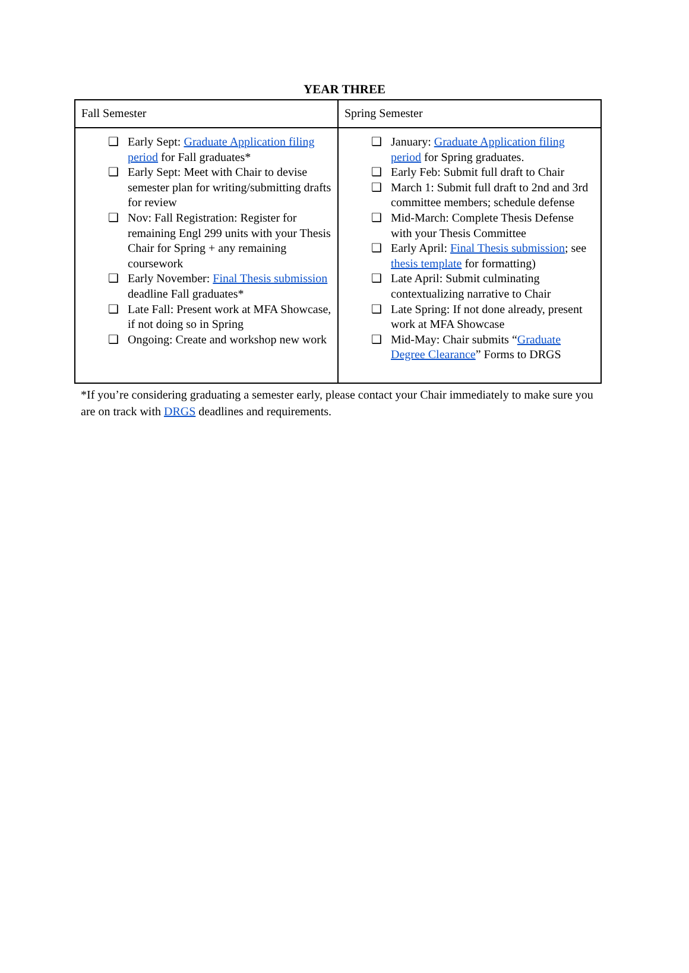YEAR THREE
| Fall Semester | Spring Semester |
| --- | --- |
| ❑ Early Sept: Graduate Application filing period for Fall graduates* ❑ Early Sept: Meet with Chair to devise semester plan for writing/submitting drafts for review ❑ Nov: Fall Registration: Register for remaining Engl 299 units with your Thesis Chair for Spring + any remaining coursework ❑ Early November: Final Thesis submission deadline Fall graduates* ❑ Late Fall: Present work at MFA Showcase, if not doing so in Spring ❑ Ongoing: Create and workshop new work | ❑ January: Graduate Application filing period for Spring graduates. ❑ Early Feb: Submit full draft to Chair ❑ March 1: Submit full draft to 2nd and 3rd committee members; schedule defense ❑ Mid-March: Complete Thesis Defense with your Thesis Committee ❑ Early April: Final Thesis submission ; see thesis template for formatting) ❑ Late April: Submit culminating contextualizing narrative to Chair ❑ Late Spring: If not done already, present work at MFA Showcase ❑ Mid-May: Chair submits “ Graduate Degree Clearance ” Forms to DRGS |
*If you’re considering graduating a semester early, please contact your Chair immediately to make sure you are on track with DRGS deadlines and requirements.